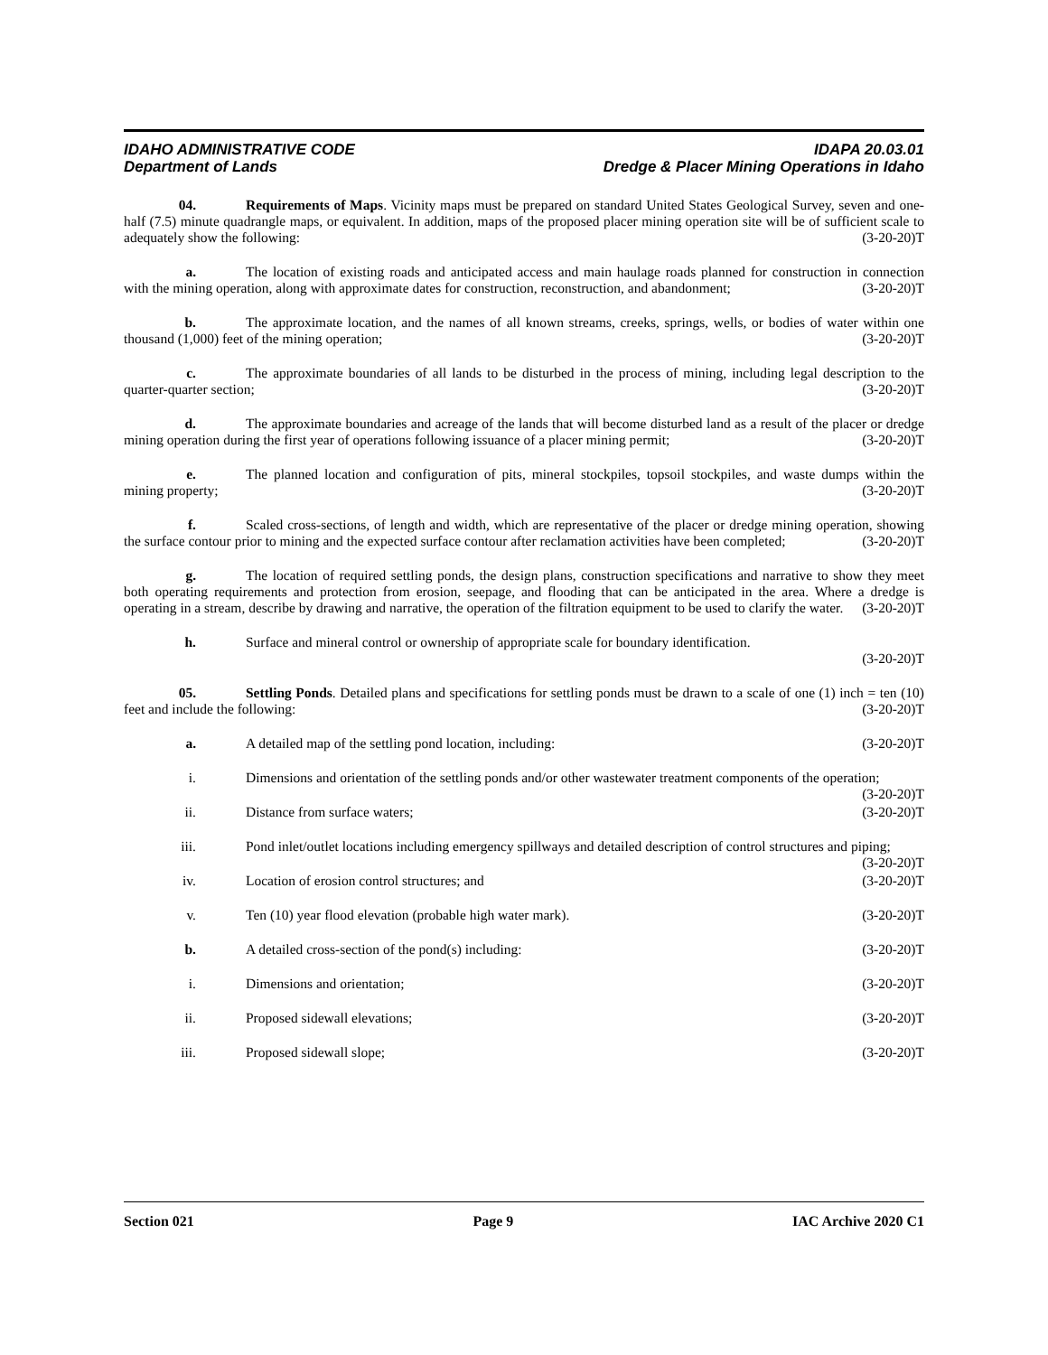IDAHO ADMINISTRATIVE CODE IDAPA 20.03.01
Department of Lands Dredge & Placer Mining Operations in Idaho
04. Requirements of Maps. Vicinity maps must be prepared on standard United States Geological Survey, seven and one-half (7.5) minute quadrangle maps, or equivalent. In addition, maps of the proposed placer mining operation site will be of sufficient scale to adequately show the following: (3-20-20)T
a. The location of existing roads and anticipated access and main haulage roads planned for construction in connection with the mining operation, along with approximate dates for construction, reconstruction, and abandonment; (3-20-20)T
b. The approximate location, and the names of all known streams, creeks, springs, wells, or bodies of water within one thousand (1,000) feet of the mining operation; (3-20-20)T
c. The approximate boundaries of all lands to be disturbed in the process of mining, including legal description to the quarter-quarter section; (3-20-20)T
d. The approximate boundaries and acreage of the lands that will become disturbed land as a result of the placer or dredge mining operation during the first year of operations following issuance of a placer mining permit; (3-20-20)T
e. The planned location and configuration of pits, mineral stockpiles, topsoil stockpiles, and waste dumps within the mining property; (3-20-20)T
f. Scaled cross-sections, of length and width, which are representative of the placer or dredge mining operation, showing the surface contour prior to mining and the expected surface contour after reclamation activities have been completed; (3-20-20)T
g. The location of required settling ponds, the design plans, construction specifications and narrative to show they meet both operating requirements and protection from erosion, seepage, and flooding that can be anticipated in the area. Where a dredge is operating in a stream, describe by drawing and narrative, the operation of the filtration equipment to be used to clarify the water. (3-20-20)T
h. Surface and mineral control or ownership of appropriate scale for boundary identification.
(3-20-20)T
05. Settling Ponds. Detailed plans and specifications for settling ponds must be drawn to a scale of one (1) inch = ten (10) feet and include the following: (3-20-20)T
a. A detailed map of the settling pond location, including: (3-20-20)T
i. Dimensions and orientation of the settling ponds and/or other wastewater treatment components of the operation; (3-20-20)T
ii. Distance from surface waters; (3-20-20)T
iii. Pond inlet/outlet locations including emergency spillways and detailed description of control structures and piping; (3-20-20)T
iv. Location of erosion control structures; and (3-20-20)T
v. Ten (10) year flood elevation (probable high water mark). (3-20-20)T
b. A detailed cross-section of the pond(s) including: (3-20-20)T
i. Dimensions and orientation; (3-20-20)T
ii. Proposed sidewall elevations; (3-20-20)T
iii. Proposed sidewall slope; (3-20-20)T
Section 021 Page 9 IAC Archive 2020 C1